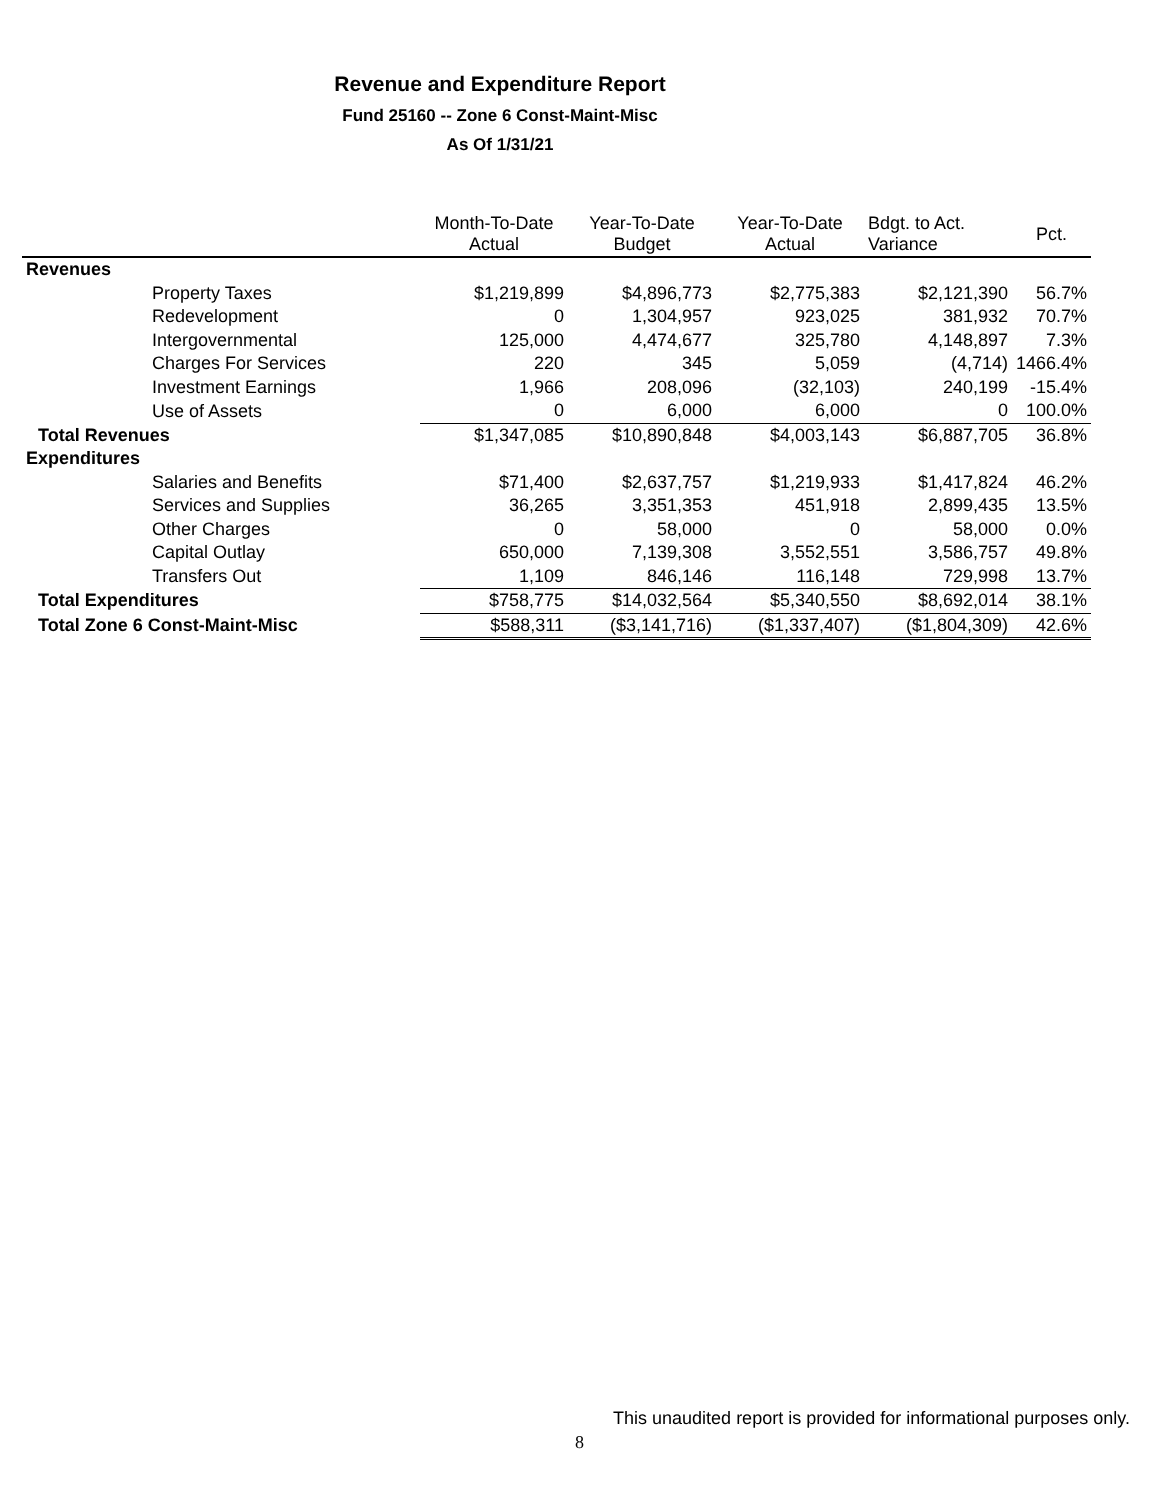Revenue and Expenditure Report
Fund 25160 -- Zone 6 Const-Maint-Misc
As Of 1/31/21
| | Month-To-Date Actual | Year-To-Date Budget | Year-To-Date Actual | Bdgt. to Act. Variance | Pct. |
| --- | --- | --- | --- | --- | --- |
| Revenues | | | | | |
| Property Taxes | $1,219,899 | $4,896,773 | $2,775,383 | $2,121,390 | 56.7% |
| Redevelopment | 0 | 1,304,957 | 923,025 | 381,932 | 70.7% |
| Intergovernmental | 125,000 | 4,474,677 | 325,780 | 4,148,897 | 7.3% |
| Charges For Services | 220 | 345 | 5,059 | (4,714) | 1466.4% |
| Investment Earnings | 1,966 | 208,096 | (32,103) | 240,199 | -15.4% |
| Use of Assets | 0 | 6,000 | 6,000 | 0 | 100.0% |
| Total Revenues | $1,347,085 | $10,890,848 | $4,003,143 | $6,887,705 | 36.8% |
| Expenditures | | | | | |
| Salaries and Benefits | $71,400 | $2,637,757 | $1,219,933 | $1,417,824 | 46.2% |
| Services and Supplies | 36,265 | 3,351,353 | 451,918 | 2,899,435 | 13.5% |
| Other Charges | 0 | 58,000 | 0 | 58,000 | 0.0% |
| Capital Outlay | 650,000 | 7,139,308 | 3,552,551 | 3,586,757 | 49.8% |
| Transfers Out | 1,109 | 846,146 | 116,148 | 729,998 | 13.7% |
| Total Expenditures | $758,775 | $14,032,564 | $5,340,550 | $8,692,014 | 38.1% |
| Total Zone 6 Const-Maint-Misc | $588,311 | ($3,141,716) | ($1,337,407) | ($1,804,309) | 42.6% |
This unaudited report is provided for informational purposes only.
8